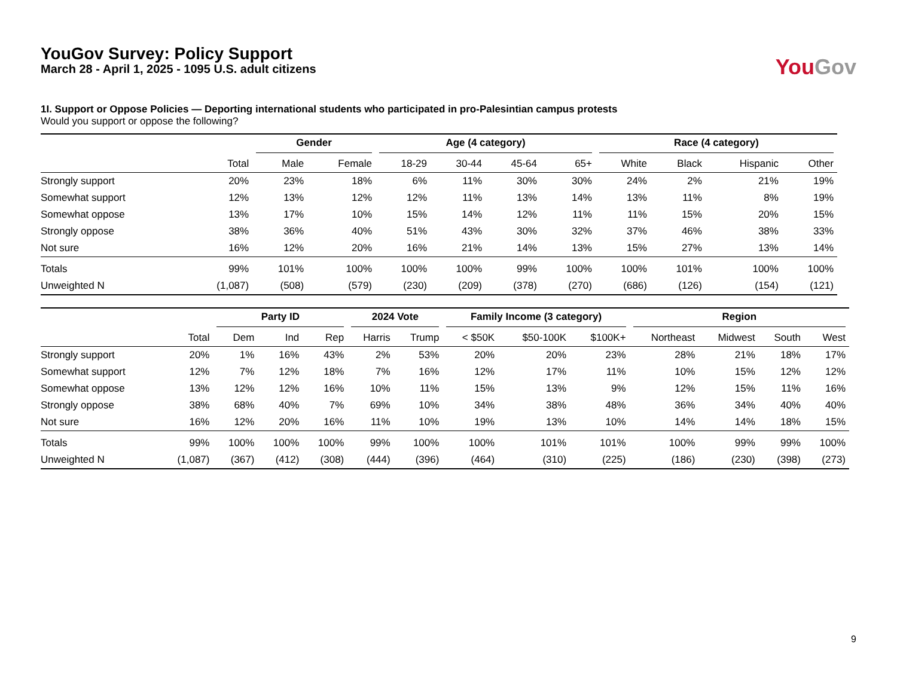YouGov Survey: Policy Support
March 28 - April 1, 2025 - 1095 U.S. adult citizens
You Gov
1I. Support or Oppose Policies — Deporting international students who participated in pro-Palesintian campus protests
Would you support or oppose the following?
| | | Gender | | Age (4 category) | | | | Race (4 category) | | | |
| --- | --- | --- | --- | --- | --- | --- | --- | --- | --- | --- | --- |
| | Total | Male | Female | 18-29 | 30-44 | 45-64 | 65+ | White | Black | Hispanic | Other |
| Strongly support | 20% | 23% | 18% | 6% | 11% | 30% | 30% | 24% | 2% | 21% | 19% |
| Somewhat support | 12% | 13% | 12% | 12% | 11% | 13% | 14% | 13% | 11% | 8% | 19% |
| Somewhat oppose | 13% | 17% | 10% | 15% | 14% | 12% | 11% | 11% | 15% | 20% | 15% |
| Strongly oppose | 38% | 36% | 40% | 51% | 43% | 30% | 32% | 37% | 46% | 38% | 33% |
| Not sure | 16% | 12% | 20% | 16% | 21% | 14% | 13% | 15% | 27% | 13% | 14% |
| Totals | 99% | 101% | 100% | 100% | 100% | 99% | 100% | 100% | 101% | 100% | 100% |
| Unweighted N | (1,087) | (508) | (579) | (230) | (209) | (378) | (270) | (686) | (126) | (154) | (121) |
| | | Party ID | | | 2024 Vote | | Family Income (3 category) | | | Region | | | |
| --- | --- | --- | --- | --- | --- | --- | --- | --- | --- | --- | --- | --- | --- |
| | Total | Dem | Ind | Rep | Harris | Trump | < $50K | $50-100K | $100K+ | Northeast | Midwest | South | West |
| Strongly support | 20% | 1% | 16% | 43% | 2% | 53% | 20% | 20% | 23% | 28% | 21% | 18% | 17% |
| Somewhat support | 12% | 7% | 12% | 18% | 7% | 16% | 12% | 17% | 11% | 10% | 15% | 12% | 12% |
| Somewhat oppose | 13% | 12% | 12% | 16% | 10% | 11% | 15% | 13% | 9% | 12% | 15% | 11% | 16% |
| Strongly oppose | 38% | 68% | 40% | 7% | 69% | 10% | 34% | 38% | 48% | 36% | 34% | 40% | 40% |
| Not sure | 16% | 12% | 20% | 16% | 11% | 10% | 19% | 13% | 10% | 14% | 14% | 18% | 15% |
| Totals | 99% | 100% | 100% | 100% | 99% | 100% | 100% | 101% | 101% | 100% | 99% | 99% | 100% |
| Unweighted N | (1,087) | (367) | (412) | (308) | (444) | (396) | (464) | (310) | (225) | (186) | (230) | (398) | (273) |
9